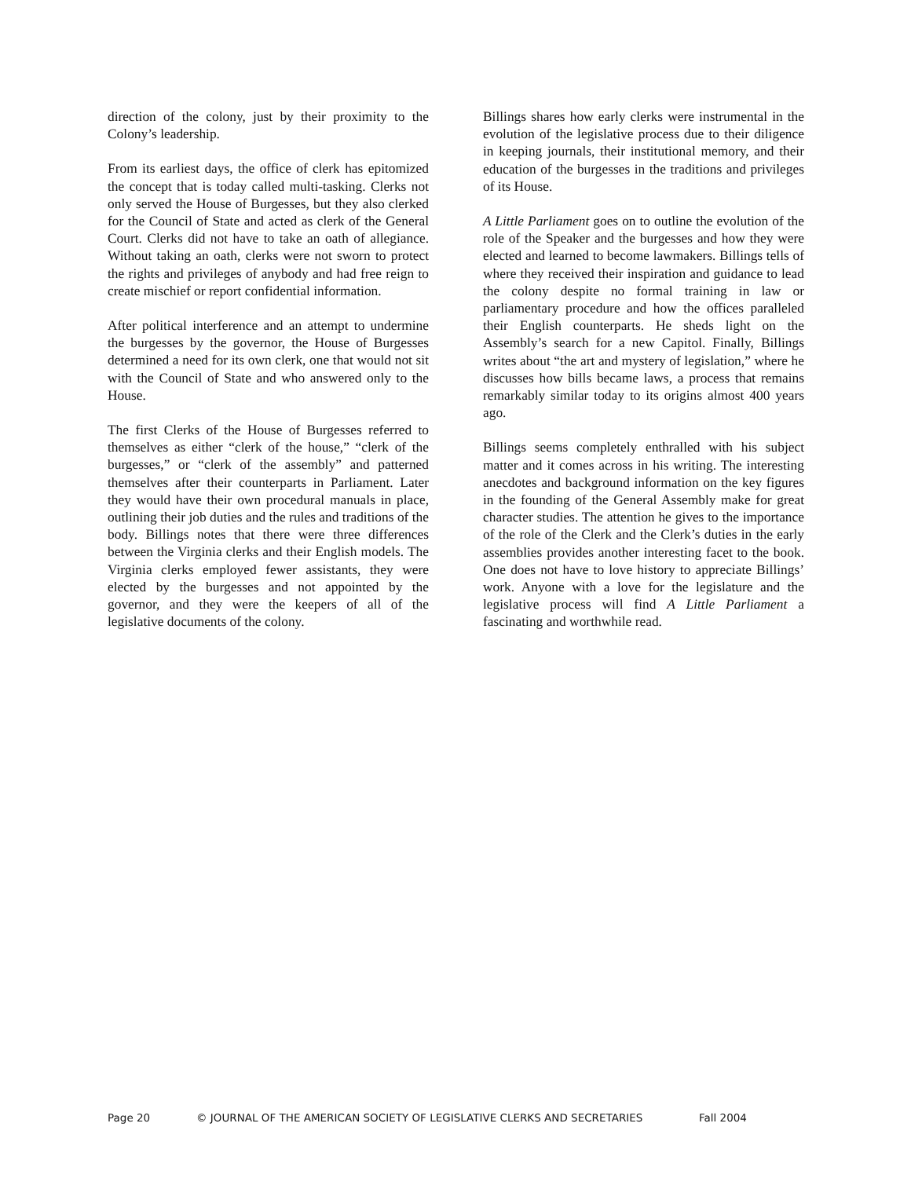direction of the colony, just by their proximity to the Colony’s leadership.
From its earliest days, the office of clerk has epitomized the concept that is today called multi-tasking. Clerks not only served the House of Burgesses, but they also clerked for the Council of State and acted as clerk of the General Court. Clerks did not have to take an oath of allegiance. Without taking an oath, clerks were not sworn to protect the rights and privileges of anybody and had free reign to create mischief or report confidential information.
After political interference and an attempt to undermine the burgesses by the governor, the House of Burgesses determined a need for its own clerk, one that would not sit with the Council of State and who answered only to the House.
The first Clerks of the House of Burgesses referred to themselves as either “clerk of the house,” “clerk of the burgesses,” or “clerk of the assembly” and patterned themselves after their counterparts in Parliament. Later they would have their own procedural manuals in place, outlining their job duties and the rules and traditions of the body. Billings notes that there were three differences between the Virginia clerks and their English models. The Virginia clerks employed fewer assistants, they were elected by the burgesses and not appointed by the governor, and they were the keepers of all of the legislative documents of the colony.
Billings shares how early clerks were instrumental in the evolution of the legislative process due to their diligence in keeping journals, their institutional memory, and their education of the burgesses in the traditions and privileges of its House.
A Little Parliament goes on to outline the evolution of the role of the Speaker and the burgesses and how they were elected and learned to become lawmakers. Billings tells of where they received their inspiration and guidance to lead the colony despite no formal training in law or parliamentary procedure and how the offices paralleled their English counterparts. He sheds light on the Assembly’s search for a new Capitol. Finally, Billings writes about “the art and mystery of legislation,” where he discusses how bills became laws, a process that remains remarkably similar today to its origins almost 400 years ago.
Billings seems completely enthralled with his subject matter and it comes across in his writing. The interesting anecdotes and background information on the key figures in the founding of the General Assembly make for great character studies. The attention he gives to the importance of the role of the Clerk and the Clerk’s duties in the early assemblies provides another interesting facet to the book. One does not have to love history to appreciate Billings’ work. Anyone with a love for the legislature and the legislative process will find A Little Parliament a fascinating and worthwhile read.
Page 20 © JOURNAL OF THE AMERICAN SOCIETY OF LEGISLATIVE CLERKS AND SECRETARIES Fall 2004